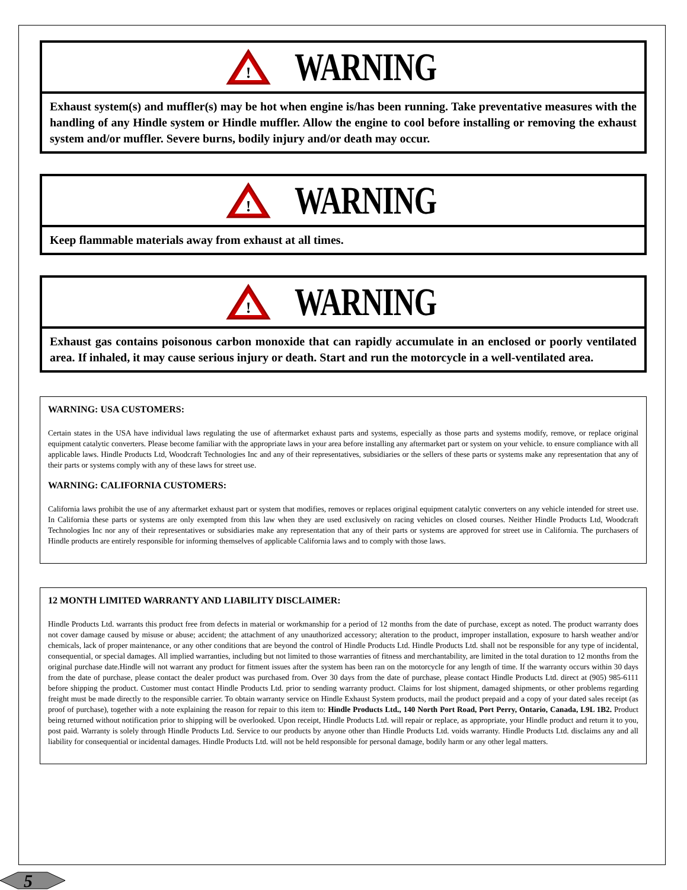!
WARNING
Exhaust system(s) and muffler(s) may be hot when engine is/has been running. Take preventative measures with the handling of any Hindle system or Hindle muffler. Allow the engine to cool before installing or removing the exhaust system and/or muffler. Severe burns, bodily injury and/or death may occur.
!
WARNING
Keep flammable materials away from exhaust at all times.
!
WARNING
Exhaust gas contains poisonous carbon monoxide that can rapidly accumulate in an enclosed or poorly ventilated area. If inhaled, it may cause serious injury or death. Start and run the motorcycle in a well-ventilated area.
WARNING: USA CUSTOMERS:
Certain states in the USA have individual laws regulating the use of aftermarket exhaust parts and systems, especially as those parts and systems modify, remove, or replace original equipment catalytic converters. Please become familiar with the appropriate laws in your area before installing any aftermarket part or system on your vehicle. to ensure compliance with all applicable laws. Hindle Products Ltd, Woodcraft Technologies Inc and any of their representatives, subsidiaries or the sellers of these parts or systems make any representation that any of their parts or systems comply with any of these laws for street use.
WARNING: CALIFORNIA CUSTOMERS:
California laws prohibit the use of any aftermarket exhaust part or system that modifies, removes or replaces original equipment catalytic converters on any vehicle intended for street use. In California these parts or systems are only exempted from this law when they are used exclusively on racing vehicles on closed courses. Neither Hindle Products Ltd, Woodcraft Technologies Inc nor any of their representatives or subsidiaries make any representation that any of their parts or systems are approved for street use in California. The purchasers of Hindle products are entirely responsible for informing themselves of applicable California laws and to comply with those laws.
12 MONTH LIMITED WARRANTY AND LIABILITY DISCLAIMER:
Hindle Products Ltd. warrants this product free from defects in material or workmanship for a period of 12 months from the date of purchase, except as noted. The product warranty does not cover damage caused by misuse or abuse; accident; the attachment of any unauthorized accessory; alteration to the product, improper installation, exposure to harsh weather and/or chemicals, lack of proper maintenance, or any other conditions that are beyond the control of Hindle Products Ltd. Hindle Products Ltd. shall not be responsible for any type of incidental, consequential, or special damages. All implied warranties, including but not limited to those warranties of fitness and merchantability, are limited in the total duration to 12 months from the original purchase date.Hindle will not warrant any product for fitment issues after the system has been ran on the motorcycle for any length of time. If the warranty occurs within 30 days from the date of purchase, please contact the dealer product was purchased from. Over 30 days from the date of purchase, please contact Hindle Products Ltd. direct at (905) 985-6111 before shipping the product. Customer must contact Hindle Products Ltd. prior to sending warranty product. Claims for lost shipment, damaged shipments, or other problems regarding freight must be made directly to the responsible carrier. To obtain warranty service on Hindle Exhaust System products, mail the product prepaid and a copy of your dated sales receipt (as proof of purchase), together with a note explaining the reason for repair to this item to: Hindle Products Ltd., 140 North Port Road, Port Perry, Ontario, Canada, L9L 1B2. Product being returned without notification prior to shipping will be overlooked. Upon receipt, Hindle Products Ltd. will repair or replace, as appropriate, your Hindle product and return it to you, post paid. Warranty is solely through Hindle Products Ltd. Service to our products by anyone other than Hindle Products Ltd. voids warranty. Hindle Products Ltd. disclaims any and all liability for consequential or incidental damages. Hindle Products Ltd. will not be held responsible for personal damage, bodily harm or any other legal matters.
5